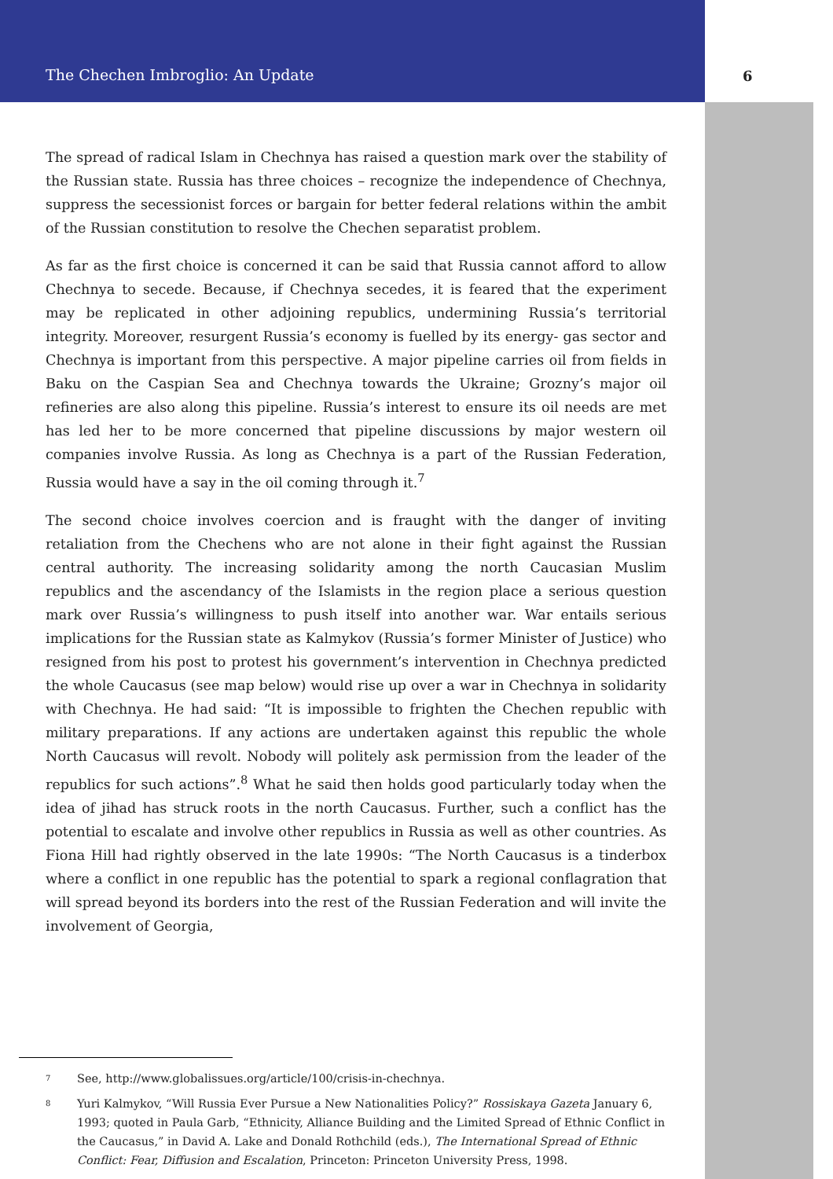The Chechen Imbroglio: An Update 6
The spread of radical Islam in Chechnya has raised a question mark over the stability of the Russian state. Russia has three choices – recognize the independence of Chechnya, suppress the secessionist forces or bargain for better federal relations within the ambit of the Russian constitution to resolve the Chechen separatist problem.
As far as the first choice is concerned it can be said that Russia cannot afford to allow Chechnya to secede. Because, if Chechnya secedes, it is feared that the experiment may be replicated in other adjoining republics, undermining Russia’s territorial integrity. Moreover, resurgent Russia’s economy is fuelled by its energy- gas sector and Chechnya is important from this perspective. A major pipeline carries oil from fields in Baku on the Caspian Sea and Chechnya towards the Ukraine; Grozny’s major oil refineries are also along this pipeline. Russia’s interest to ensure its oil needs are met has led her to be more concerned that pipeline discussions by major western oil companies involve Russia. As long as Chechnya is a part of the Russian Federation, Russia would have a say in the oil coming through it.<sup>7</sup>
The second choice involves coercion and is fraught with the danger of inviting retaliation from the Chechens who are not alone in their fight against the Russian central authority. The increasing solidarity among the north Caucasian Muslim republics and the ascendancy of the Islamists in the region place a serious question mark over Russia’s willingness to push itself into another war. War entails serious implications for the Russian state as Kalmykov (Russia’s former Minister of Justice) who resigned from his post to protest his government’s intervention in Chechnya predicted the whole Caucasus (see map below) would rise up over a war in Chechnya in solidarity with Chechnya. He had said: “It is impossible to frighten the Chechen republic with military preparations. If any actions are undertaken against this republic the whole North Caucasus will revolt. Nobody will politely ask permission from the leader of the republics for such actions”.<sup>8</sup> What he said then holds good particularly today when the idea of jihad has struck roots in the north Caucasus. Further, such a conflict has the potential to escalate and involve other republics in Russia as well as other countries. As Fiona Hill had rightly observed in the late 1990s: “The North Caucasus is a tinderbox where a conflict in one republic has the potential to spark a regional conflagration that will spread beyond its borders into the rest of the Russian Federation and will invite the involvement of Georgia,
<sup>7</sup> See, http://www.globalissues.org/article/100/crisis-in-chechnya.
<sup>8</sup> Yuri Kalmykov, “Will Russia Ever Pursue a New Nationalities Policy?” Rossiskaya Gazeta January 6, 1993; quoted in Paula Garb, “Ethnicity, Alliance Building and the Limited Spread of Ethnic Conflict in the Caucasus,” in David A. Lake and Donald Rothchild (eds.), The International Spread of Ethnic Conflict: Fear, Diffusion and Escalation, Princeton: Princeton University Press, 1998.